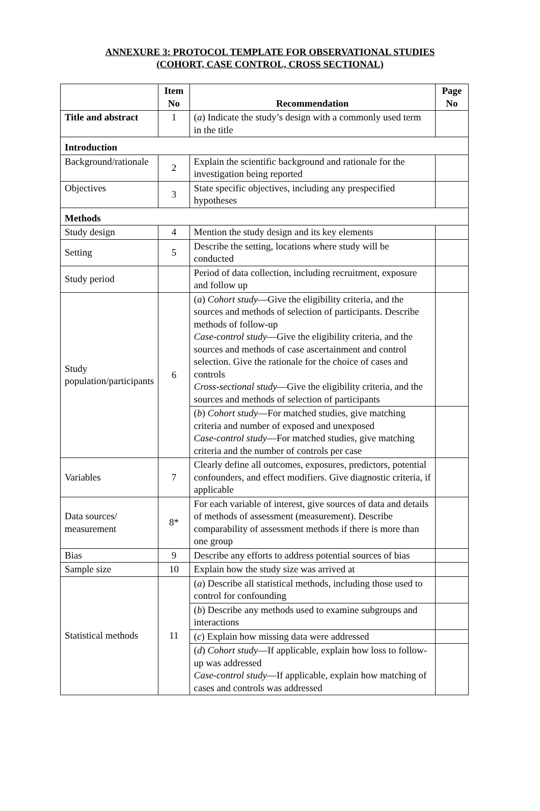ANNEXURE 3: PROTOCOL TEMPLATE FOR OBSERVATIONAL STUDIES
(COHORT, CASE CONTROL, CROSS SECTIONAL)
| | Item No | Recommendation | Page No |
| --- | --- | --- | --- |
| Title and abstract | 1 | ( a ) Indicate the study’s design with a commonly used term in the title | |
| Introduction | | | |
| Background/rationale | 2 | Explain the scientific background and rationale for the investigation being reported | |
| Objectives | 3 | State specific objectives, including any prespecified hypotheses | |
| Methods | | | |
| Study design | 4 | Mention the study design and its key elements | |
| Setting | 5 | Describe the setting, locations where study will be conducted | |
| Study period | | Period of data collection, including recruitment, exposure and follow up | |
| Study population/participants | 6 | ( a ) Cohort study —Give the eligibility criteria, and the sources and methods of selection of participants. Describe methods of follow-up Case-control study —Give the eligibility criteria, and the sources and methods of case ascertainment and control selection. Give the rationale for the choice of cases and controls Cross-sectional study —Give the eligibility criteria, and the sources and methods of selection of participants | |
| | | ( b ) Cohort study —For matched studies, give matching criteria and number of exposed and unexposed Case-control study —For matched studies, give matching criteria and the number of controls per case | |
| Variables | 7 | Clearly define all outcomes, exposures, predictors, potential confounders, and effect modifiers. Give diagnostic criteria, if applicable | |
| Data sources/ measurement | 8* | For each variable of interest, give sources of data and details of methods of assessment (measurement). Describe comparability of assessment methods if there is more than one group | |
| Bias | 9 | Describe any efforts to address potential sources of bias | |
| Sample size | 10 | Explain how the study size was arrived at | |
| Statistical methods | 11 | ( a ) Describe all statistical methods, including those used to control for confounding | |
| | | ( b ) Describe any methods used to examine subgroups and interactions | |
| | | ( c ) Explain how missing data were addressed | |
| | | ( d ) Cohort study —If applicable, explain how loss to follow-up was addressed Case-control study —If applicable, explain how matching of cases and controls was addressed | |